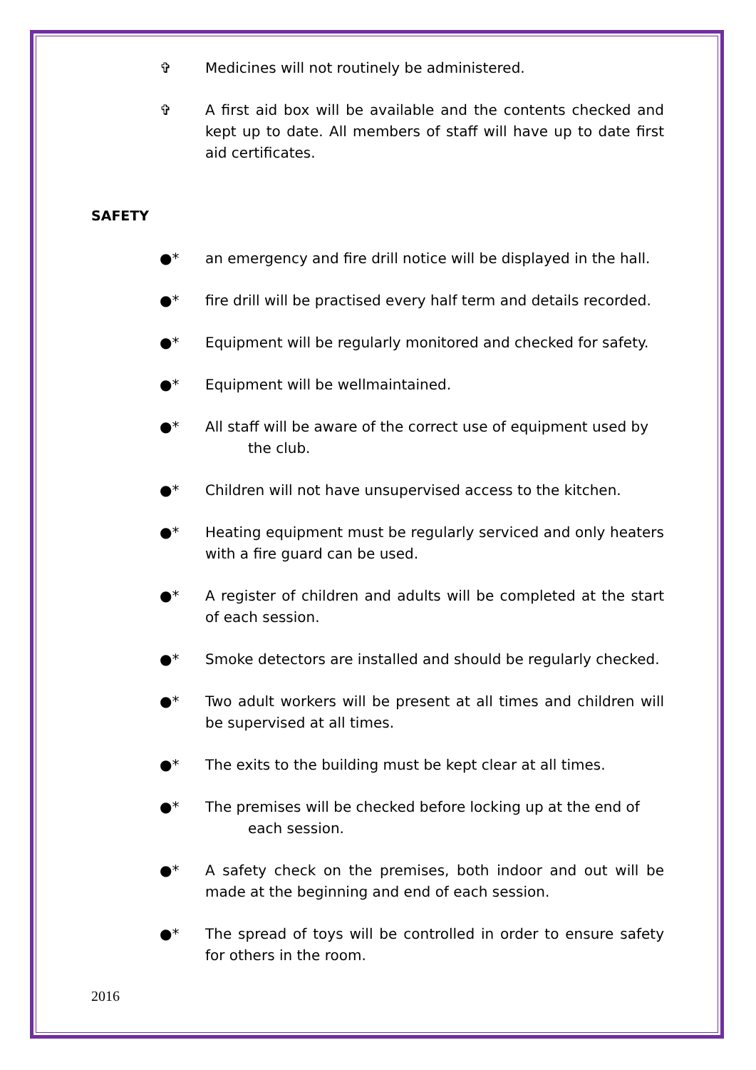✞ Medicines will not routinely be administered.
✞ A first aid box will be available and the contents checked and kept up to date. All members of staff will have up to date first aid certificates.
SAFETY
●* an emergency and fire drill notice will be displayed in the hall.
●* fire drill will be practised every half term and details recorded.
●* Equipment will be regularly monitored and checked for safety.
●* Equipment will be wellmaintained.
●* All staff will be aware of the correct use of equipment used by
the club.
●* Children will not have unsupervised access to the kitchen.
●* Heating equipment must be regularly serviced and only heaters with a fire guard can be used.
●* A register of children and adults will be completed at the start of each session.
●* Smoke detectors are installed and should be regularly checked.
●* Two adult workers will be present at all times and children will be supervised at all times.
●* The exits to the building must be kept clear at all times.
●* The premises will be checked before locking up at the end of
each session.
●* A safety check on the premises, both indoor and out will be made at the beginning and end of each session.
●* The spread of toys will be controlled in order to ensure safety for others in the room.
2016